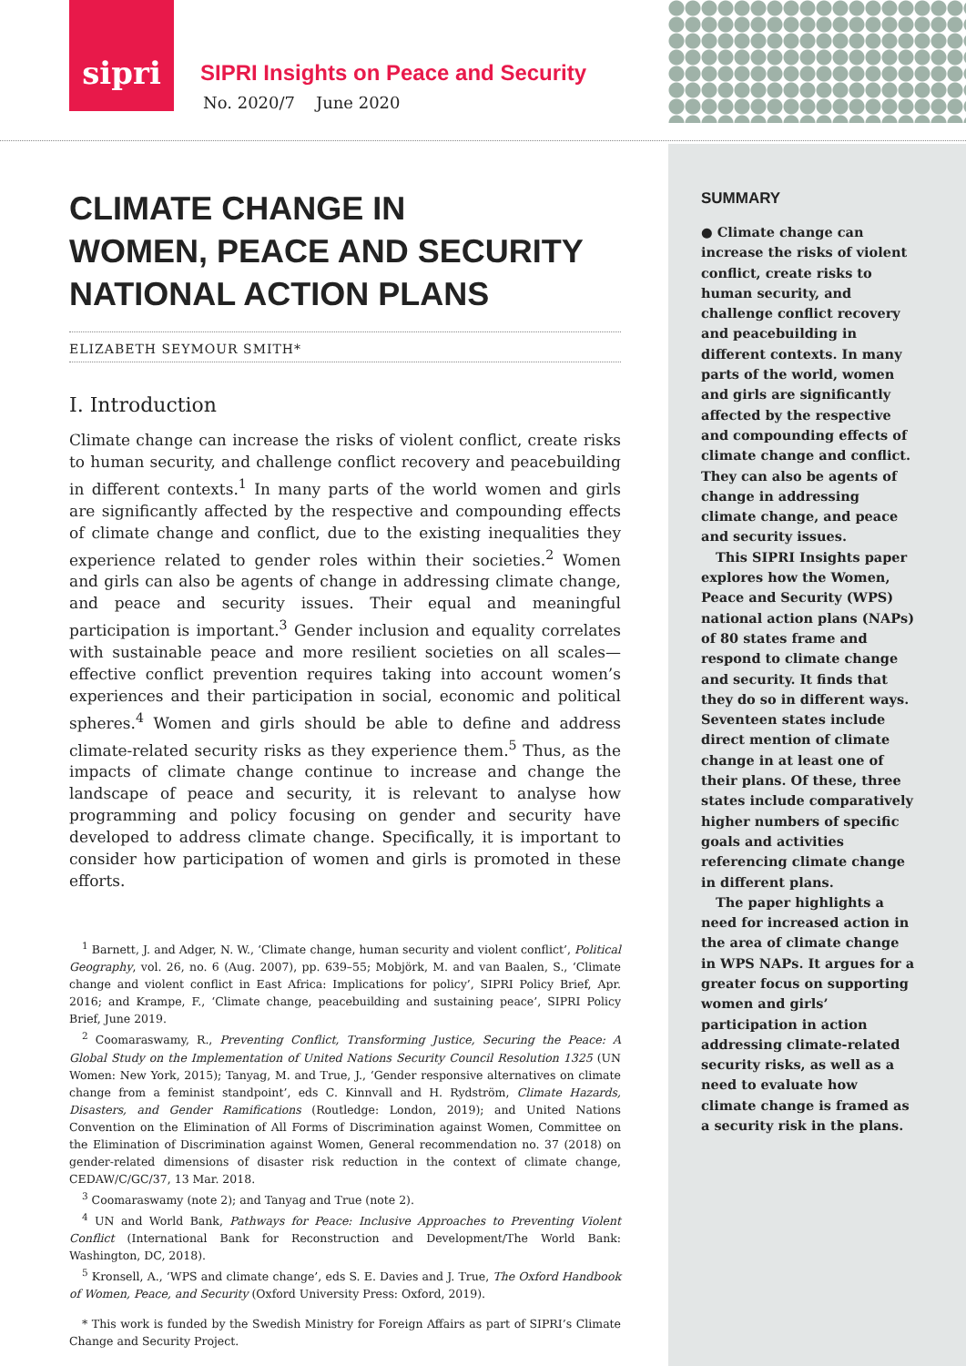sipri
SIPRI Insights on Peace and Security
No. 2020/7 June 2020
CLIMATE CHANGE IN
WOMEN, PEACE AND SECURITY
NATIONAL ACTION PLANS
ELIZABETH SEYMOUR SMITH*
I. Introduction
Climate change can increase the risks of violent conflict, create risks to human security, and challenge conflict recovery and peacebuilding in different contexts.<sup>1</sup> In many parts of the world women and girls are significantly affected by the respective and compounding effects of climate change and conflict, due to the existing inequalities they experience related to gender roles within their societies.<sup>2</sup> Women and girls can also be agents of change in addressing climate change, and peace and security issues. Their equal and meaningful participation is important.<sup>3</sup> Gender inclusion and equality correlates with sustainable peace and more resilient societies on all scales—effective conflict prevention requires taking into account women’s experiences and their participation in social, economic and political spheres.<sup>4</sup> Women and girls should be able to define and address climate-related security risks as they experience them.<sup>5</sup> Thus, as the impacts of climate change continue to increase and change the landscape of peace and security, it is relevant to analyse how programming and policy focusing on gender and security have developed to address climate change. Specifically, it is important to consider how participation of women and girls is promoted in these efforts.
<sup>1</sup> Barnett, J. and Adger, N. W., ‘Climate change, human security and violent conflict’, Political Geography, vol. 26, no. 6 (Aug. 2007), pp. 639–55; Mobjörk, M. and van Baalen, S., ‘Climate change and violent conflict in East Africa: Implications for policy’, SIPRI Policy Brief, Apr. 2016; and Krampe, F., ‘Climate change, peacebuilding and sustaining peace’, SIPRI Policy Brief, June 2019.
<sup>2</sup> Coomaraswamy, R., Preventing Conflict, Transforming Justice, Securing the Peace: A Global Study on the Implementation of United Nations Security Council Resolution 1325 (UN Women: New York, 2015); Tanyag, M. and True, J., ‘Gender responsive alternatives on climate change from a feminist standpoint’, eds C. Kinnvall and H. Rydström, Climate Hazards, Disasters, and Gender Ramifications (Routledge: London, 2019); and United Nations Convention on the Elimination of All Forms of Discrimination against Women, Committee on the Elimination of Discrimination against Women, General recommendation no. 37 (2018) on gender-related dimensions of disaster risk reduction in the context of climate change, CEDAW/C/GC/37, 13 Mar. 2018.
<sup>3</sup> Coomaraswamy (note 2); and Tanyag and True (note 2).
<sup>4</sup> UN and World Bank, Pathways for Peace: Inclusive Approaches to Preventing Violent Conflict (International Bank for Reconstruction and Development/The World Bank: Washington, DC, 2018).
<sup>5</sup> Kronsell, A., ‘WPS and climate change’, eds S. E. Davies and J. True, The Oxford Handbook of Women, Peace, and Security (Oxford University Press: Oxford, 2019).
* This work is funded by the Swedish Ministry for Foreign Affairs as part of SIPRI’s Climate Change and Security Project.
SUMMARY
● Climate change can increase the risks of violent conflict, create risks to human security, and challenge conflict recovery and peacebuilding in different contexts. In many parts of the world, women and girls are significantly affected by the respective and compounding effects of climate change and conflict. They can also be agents of change in addressing climate change, and peace and security issues.
This SIPRI Insights paper explores how the Women, Peace and Security (WPS) national action plans (NAPs) of 80 states frame and respond to climate change and security. It finds that they do so in different ways. Seventeen states include direct mention of climate change in at least one of their plans. Of these, three states include comparatively higher numbers of specific goals and activities referencing climate change in different plans.
The paper highlights a need for increased action in the area of climate change in WPS NAPs. It argues for a greater focus on supporting women and girls’ participation in action addressing climate-related security risks, as well as a need to evaluate how climate change is framed as a security risk in the plans.